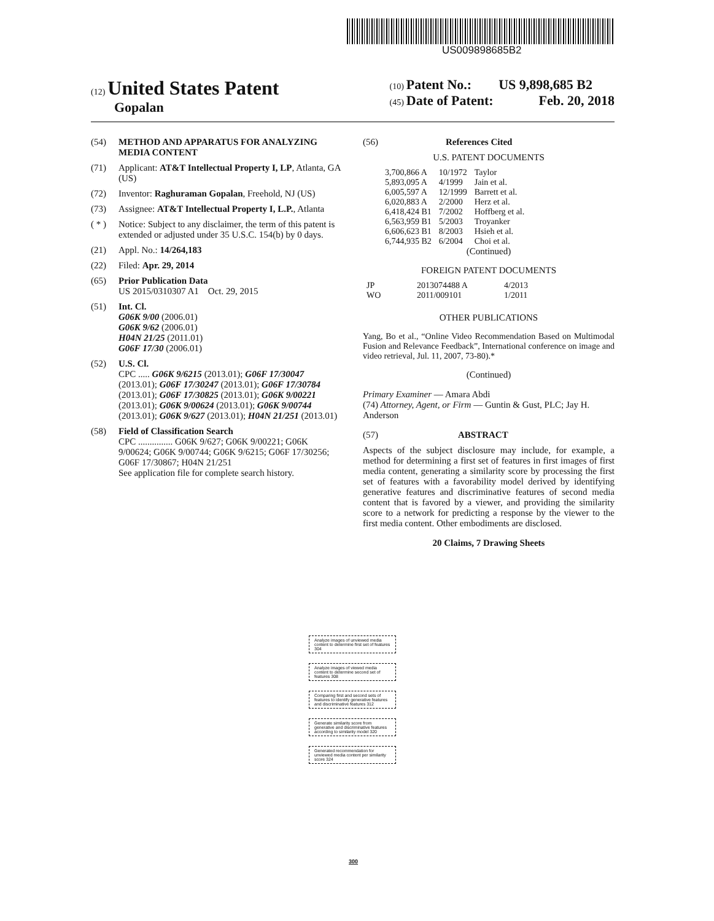US009898685B2
(12) United States Patent
Gopalan
(10) Patent No.: US 9,898,685 B2
(45) Date of Patent: Feb. 20, 2018
(54) METHOD AND APPARATUS FOR ANALYZING MEDIA CONTENT
(71) Applicant: AT&T Intellectual Property I, LP, Atlanta, GA (US)
(72) Inventor: Raghuraman Gopalan, Freehold, NJ (US)
(73) Assignee: AT&T Intellectual Property I, L.P., Atlanta
( * ) Notice: Subject to any disclaimer, the term of this patent is extended or adjusted under 35 U.S.C. 154(b) by 0 days.
(21) Appl. No.: 14/264,183
(22) Filed: Apr. 29, 2014
(65) Prior Publication Data
US 2015/0310307 A1 Oct. 29, 2015
(51) Int. Cl.
G06K 9/00 (2006.01)
G06K 9/62 (2006.01)
H04N 21/25 (2011.01)
G06F 17/30 (2006.01)
(52) U.S. Cl.
CPC ..... G06K 9/6215 (2013.01); G06F 17/30047 (2013.01); G06F 17/30247 (2013.01); G06F 17/30784 (2013.01); G06F 17/30825 (2013.01); G06K 9/00221 (2013.01); G06K 9/00624 (2013.01); G06K 9/00744 (2013.01); G06K 9/627 (2013.01); H04N 21/251 (2013.01)
(58) Field of Classification Search
CPC ............... G06K 9/627; G06K 9/00221; G06K 9/00624; G06K 9/00744; G06K 9/6215; G06F 17/30256; G06F 17/30867; H04N 21/251
See application file for complete search history.
(56) References Cited
U.S. PATENT DOCUMENTS
| 3,700,866 A | 10/1972 | Taylor |
| 5,893,095 A | 4/1999 | Jain et al. |
| 6,005,597 A | 12/1999 | Barrett et al. |
| 6,020,883 A | 2/2000 | Herz et al. |
| 6,418,424 B1 | 7/2002 | Hoffberg et al. |
| 6,563,959 B1 | 5/2003 | Troyanker |
| 6,606,623 B1 | 8/2003 | Hsieh et al. |
| 6,744,935 B2 | 6/2004 | Choi et al. |
(Continued)
FOREIGN PATENT DOCUMENTS
| JP | 2013074488 A | 4/2013 |
| WO | 2011/009101 | 1/2011 |
OTHER PUBLICATIONS
Yang, Bo et al., “Online Video Recommendation Based on Multimodal Fusion and Relevance Feedback”, International conference on image and video retrieval, Jul. 11, 2007, 73-80).*
(Continued)
Primary Examiner — Amara Abdi
(74) Attorney, Agent, or Firm — Guntin & Gust, PLC; Jay H. Anderson
(57) ABSTRACT
Aspects of the subject disclosure may include, for example, a method for determining a first set of features in first images of first media content, generating a similarity score by processing the first set of features with a favorability model derived by identifying generative features and discriminative features of second media content that is favored by a viewer, and providing the similarity score to a network for predicting a response by the viewer to the first media content. Other embodiments are disclosed.
20 Claims, 7 Drawing Sheets
Analyze images of unviewed media content to determine first set of features 304
Analyze images of viewed media content to determine second set of features 308
Comparing first and second sets of features to identify generative features and discriminative features 312
Generate similarity score from generative and discriminative features according to similarity model 320
Generated recommendation for unviewed media content per similarity score 324
300